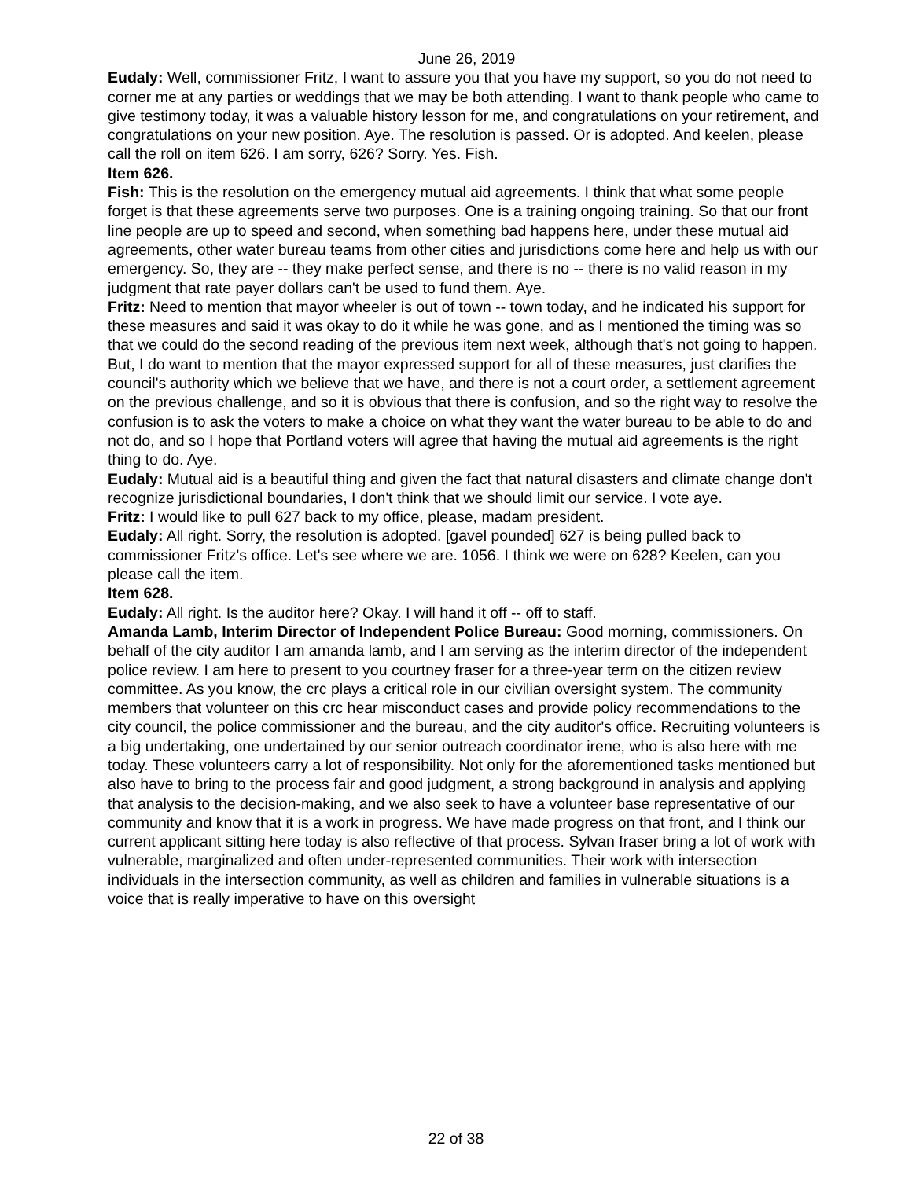June 26, 2019
Eudaly: Well, commissioner Fritz, I want to assure you that you have my support, so you do not need to corner me at any parties or weddings that we may be both attending. I want to thank people who came to give testimony today, it was a valuable history lesson for me, and congratulations on your retirement, and congratulations on your new position. Aye. The resolution is passed. Or is adopted. And keelen, please call the roll on item 626. I am sorry, 626? Sorry. Yes. Fish.
Item 626.
Fish: This is the resolution on the emergency mutual aid agreements. I think that what some people forget is that these agreements serve two purposes. One is a training ongoing training. So that our front line people are up to speed and second, when something bad happens here, under these mutual aid agreements, other water bureau teams from other cities and jurisdictions come here and help us with our emergency. So, they are -- they make perfect sense, and there is no -- there is no valid reason in my judgment that rate payer dollars can't be used to fund them. Aye.
Fritz: Need to mention that mayor wheeler is out of town -- town today, and he indicated his support for these measures and said it was okay to do it while he was gone, and as I mentioned the timing was so that we could do the second reading of the previous item next week, although that's not going to happen. But, I do want to mention that the mayor expressed support for all of these measures, just clarifies the council's authority which we believe that we have, and there is not a court order, a settlement agreement on the previous challenge, and so it is obvious that there is confusion, and so the right way to resolve the confusion is to ask the voters to make a choice on what they want the water bureau to be able to do and not do, and so I hope that Portland voters will agree that having the mutual aid agreements is the right thing to do. Aye.
Eudaly: Mutual aid is a beautiful thing and given the fact that natural disasters and climate change don't recognize jurisdictional boundaries, I don't think that we should limit our service. I vote aye.
Fritz: I would like to pull 627 back to my office, please, madam president.
Eudaly: All right. Sorry, the resolution is adopted. [gavel pounded] 627 is being pulled back to commissioner Fritz's office. Let's see where we are. 1056. I think we were on 628? Keelen, can you please call the item.
Item 628.
Eudaly: All right. Is the auditor here? Okay. I will hand it off -- off to staff.
Amanda Lamb, Interim Director of Independent Police Bureau: Good morning, commissioners. On behalf of the city auditor I am amanda lamb, and I am serving as the interim director of the independent police review. I am here to present to you courtney fraser for a three-year term on the citizen review committee. As you know, the crc plays a critical role in our civilian oversight system. The community members that volunteer on this crc hear misconduct cases and provide policy recommendations to the city council, the police commissioner and the bureau, and the city auditor's office. Recruiting volunteers is a big undertaking, one undertained by our senior outreach coordinator irene, who is also here with me today. These volunteers carry a lot of responsibility. Not only for the aforementioned tasks mentioned but also have to bring to the process fair and good judgment, a strong background in analysis and applying that analysis to the decision-making, and we also seek to have a volunteer base representative of our community and know that it is a work in progress. We have made progress on that front, and I think our current applicant sitting here today is also reflective of that process. Sylvan fraser bring a lot of work with vulnerable, marginalized and often under-represented communities. Their work with intersection individuals in the intersection community, as well as children and families in vulnerable situations is a voice that is really imperative to have on this oversight
22 of 38